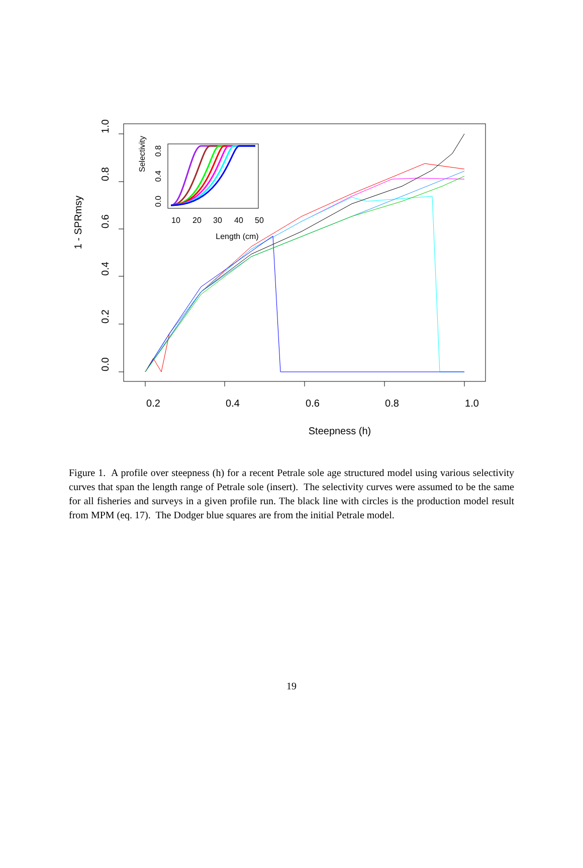0.2
0.4
0.6
0.8
1.0
Steepness (h)
0.0
0.2
0.4
0.6
0.8
1.0
1 - SPRmsy
10
20
30
40
50
Length (cm)
Selectivity
0.0
0.4
0.8
Figure 1. A profile over steepness (h) for a recent Petrale sole age structured model using various selectivity curves that span the length range of Petrale sole (insert). The selectivity curves were assumed to be the same for all fisheries and surveys in a given profile run. The black line with circles is the production model result from MPM (eq. 17). The Dodger blue squares are from the initial Petrale model.
19